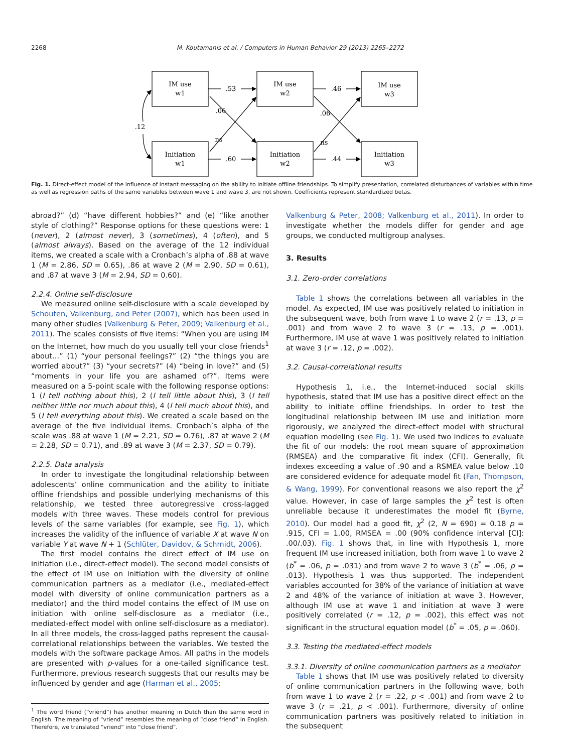2268 M. Koutamanis et al. / Computers in Human Behavior 29 (2013) 2265–2272
IM use
w1
IM use
w2
IM use
w3
Initiation
w1
Initiation
w2
Initiation
w3
.53
.46
.60
.44
.06
.06
ns
ns
.12
Fig. 1. Direct-effect model of the influence of instant messaging on the ability to initiate offline friendships. To simplify presentation, correlated disturbances of variables within time as well as regression paths of the same variables between wave 1 and wave 3, are not shown. Coefficients represent standardized betas.
abroad?” (d) “have different hobbies?” and (e) “like another style of clothing?” Response options for these questions were: 1 (never), 2 (almost never), 3 (sometimes), 4 (often), and 5 (almost always). Based on the average of the 12 individual items, we created a scale with a Cronbach’s alpha of .88 at wave 1 (M = 2.86, SD = 0.65), .86 at wave 2 (M = 2.90, SD = 0.61), and .87 at wave 3 (M = 2.94, SD = 0.60).
2.2.4. Online self-disclosure
We measured online self-disclosure with a scale developed by Schouten, Valkenburg, and Peter (2007), which has been used in many other studies (Valkenburg & Peter, 2009; Valkenburg et al., 2011). The scales consists of five items: “When you are using IM on the Internet, how much do you usually tell your close friends<sup>1</sup> about…” (1) “your personal feelings?” (2) “the things you are worried about?” (3) “your secrets?” (4) “being in love?” and (5) “moments in your life you are ashamed of?”. Items were measured on a 5-point scale with the following response options: 1 (I tell nothing about this), 2 (I tell little about this), 3 (I tell neither little nor much about this), 4 (I tell much about this), and 5 (I tell everything about this). We created a scale based on the average of the five individual items. Cronbach’s alpha of the scale was .88 at wave 1 (M = 2.21, SD = 0.76), .87 at wave 2 (M = 2.28, SD = 0.71), and .89 at wave 3 (M = 2.37, SD = 0.79).
2.2.5. Data analysis
In order to investigate the longitudinal relationship between adolescents’ online communication and the ability to initiate offline friendships and possible underlying mechanisms of this relationship, we tested three autoregressive cross-lagged models with three waves. These models control for previous levels of the same variables (for example, see Fig. 1), which increases the validity of the influence of variable X at wave N on variable Y at wave N + 1 (Schlüter, Davidov, & Schmidt, 2006).
The first model contains the direct effect of IM use on initiation (i.e., direct-effect model). The second model consists of the effect of IM use on initiation with the diversity of online communication partners as a mediator (i.e., mediated-effect model with diversity of online communication partners as a mediator) and the third model contains the effect of IM use on initiation with online self-disclosure as a mediator (i.e., mediated-effect model with online self-disclosure as a mediator). In all three models, the cross-lagged paths represent the causal-correlational relationships between the variables. We tested the models with the software package Amos. All paths in the models are presented with p-values for a one-tailed significance test. Furthermore, previous research suggests that our results may be influenced by gender and age (Harman et al., 2005;
<sup>1</sup> The word friend (“vriend”) has another meaning in Dutch than the same word in English. The meaning of “vriend” resembles the meaning of “close friend” in English. Therefore, we translated “vriend” into “close friend”.
Valkenburg & Peter, 2008; Valkenburg et al., 2011). In order to investigate whether the models differ for gender and age groups, we conducted multigroup analyses.
3. Results
3.1. Zero-order correlations
Table 1 shows the correlations between all variables in the model. As expected, IM use was positively related to initiation in the subsequent wave, both from wave 1 to wave 2 (r = .13, p = .001) and from wave 2 to wave 3 (r = .13, p = .001). Furthermore, IM use at wave 1 was positively related to initiation at wave 3 (r = .12, p = .002).
3.2. Causal-correlational results
Hypothesis 1, i.e., the Internet-induced social skills hypothesis, stated that IM use has a positive direct effect on the ability to initiate offline friendships. In order to test the longitudinal relationship between IM use and initiation more rigorously, we analyzed the direct-effect model with structural equation modeling (see Fig. 1). We used two indices to evaluate the fit of our models: the root mean square of approximation (RMSEA) and the comparative fit index (CFI). Generally, fit indexes exceeding a value of .90 and a RSMEA value below .10 are considered evidence for adequate model fit (Fan, Thompson, & Wang, 1999). For conventional reasons we also report the χ<sup>2</sup> value. However, in case of large samples the χ<sup>2</sup> test is often unreliable because it underestimates the model fit (Byrne, 2010). Our model had a good fit, χ<sup>2</sup> (2, N = 690) = 0.18 p = .915, CFI = 1.00, RMSEA = .00 (90% confidence interval [CI]: .00/.03). Fig. 1 shows that, in line with Hypothesis 1, more frequent IM use increased initiation, both from wave 1 to wave 2 (b<sup>*</sup> = .06, p = .031) and from wave 2 to wave 3 (b<sup>*</sup> = .06, p = .013). Hypothesis 1 was thus supported. The independent variables accounted for 38% of the variance of initiation at wave 2 and 48% of the variance of initiation at wave 3. However, although IM use at wave 1 and initiation at wave 3 were positively correlated (r = .12, p = .002), this effect was not significant in the structural equation model (b<sup>*</sup> = .05, p = .060).
3.3. Testing the mediated-effect models
3.3.1. Diversity of online communication partners as a mediator
Table 1 shows that IM use was positively related to diversity of online communication partners in the following wave, both from wave 1 to wave 2 (r = .22, p < .001) and from wave 2 to wave 3 (r = .21, p < .001). Furthermore, diversity of online communication partners was positively related to initiation in the subsequent